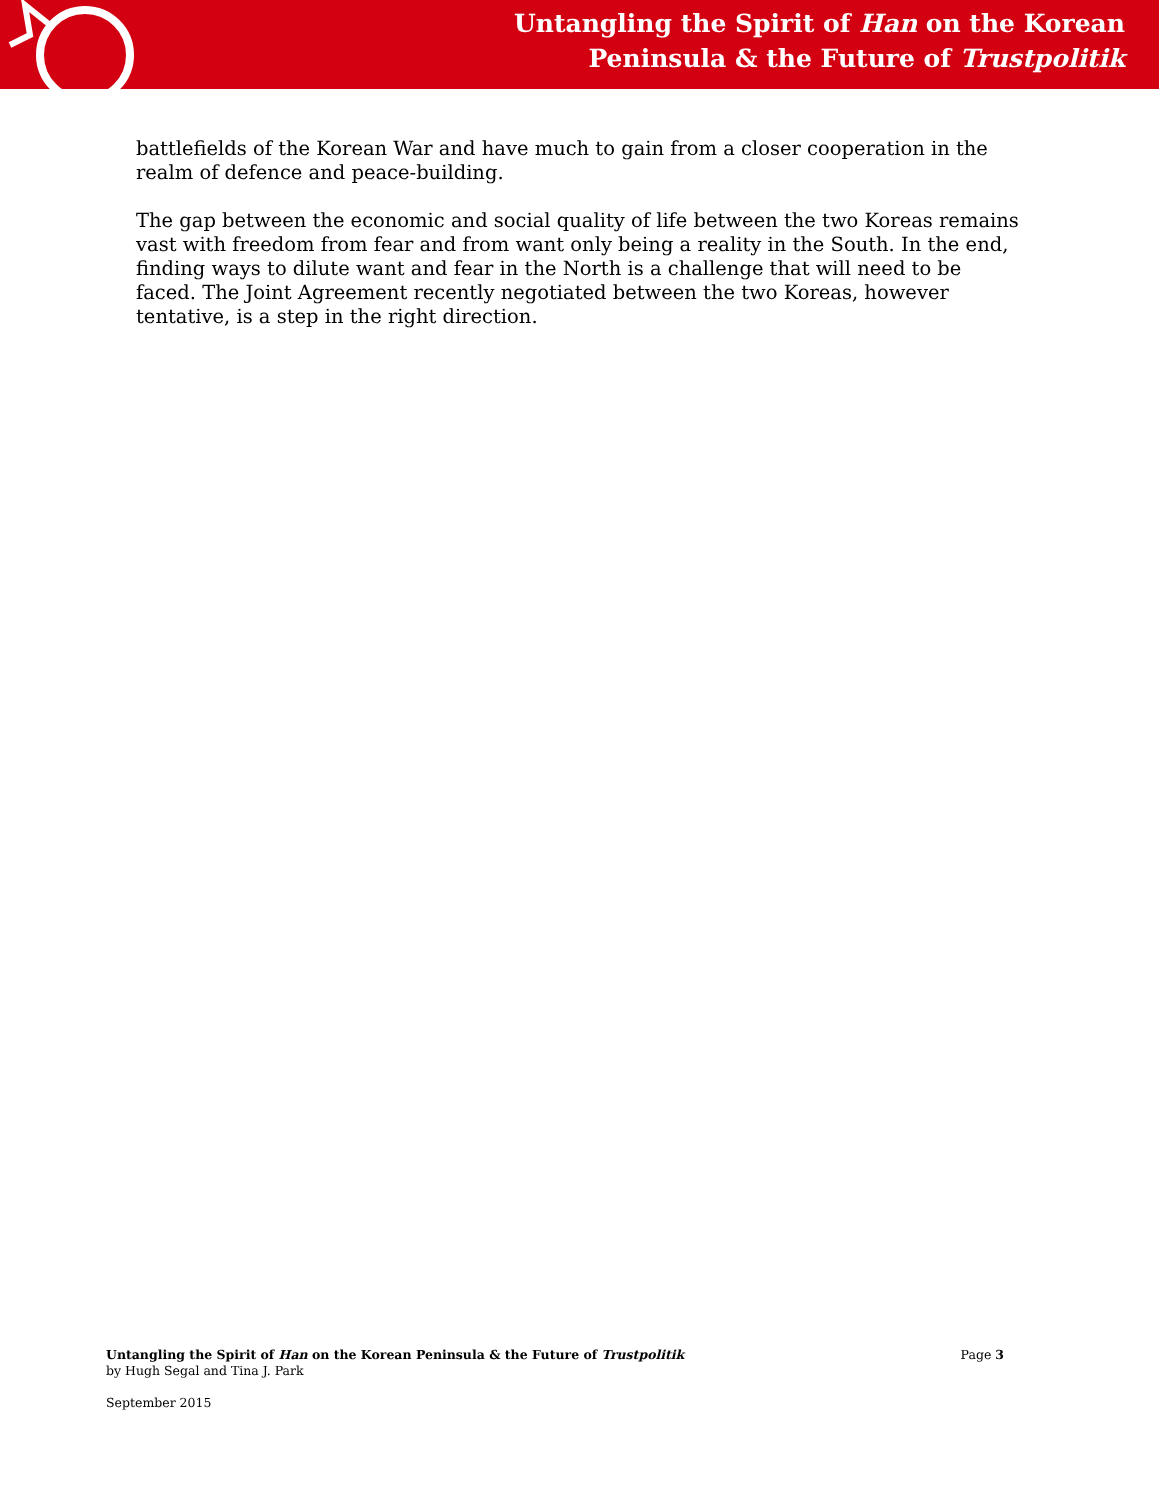Untangling the Spirit of Han on the Korean
Peninsula & the Future of Trustpolitik
battlefields of the Korean War and have much to gain from a closer cooperation in the realm of defence and peace-building.
The gap between the economic and social quality of life between the two Koreas remains vast with freedom from fear and from want only being a reality in the South. In the end, finding ways to dilute want and fear in the North is a challenge that will need to be faced. The Joint Agreement recently negotiated between the two Koreas, however tentative, is a step in the right direction.
Page 3
Untangling the Spirit of Han on the Korean Peninsula & the Future of Trustpolitik
by Hugh Segal and Tina J. Park
September 2015